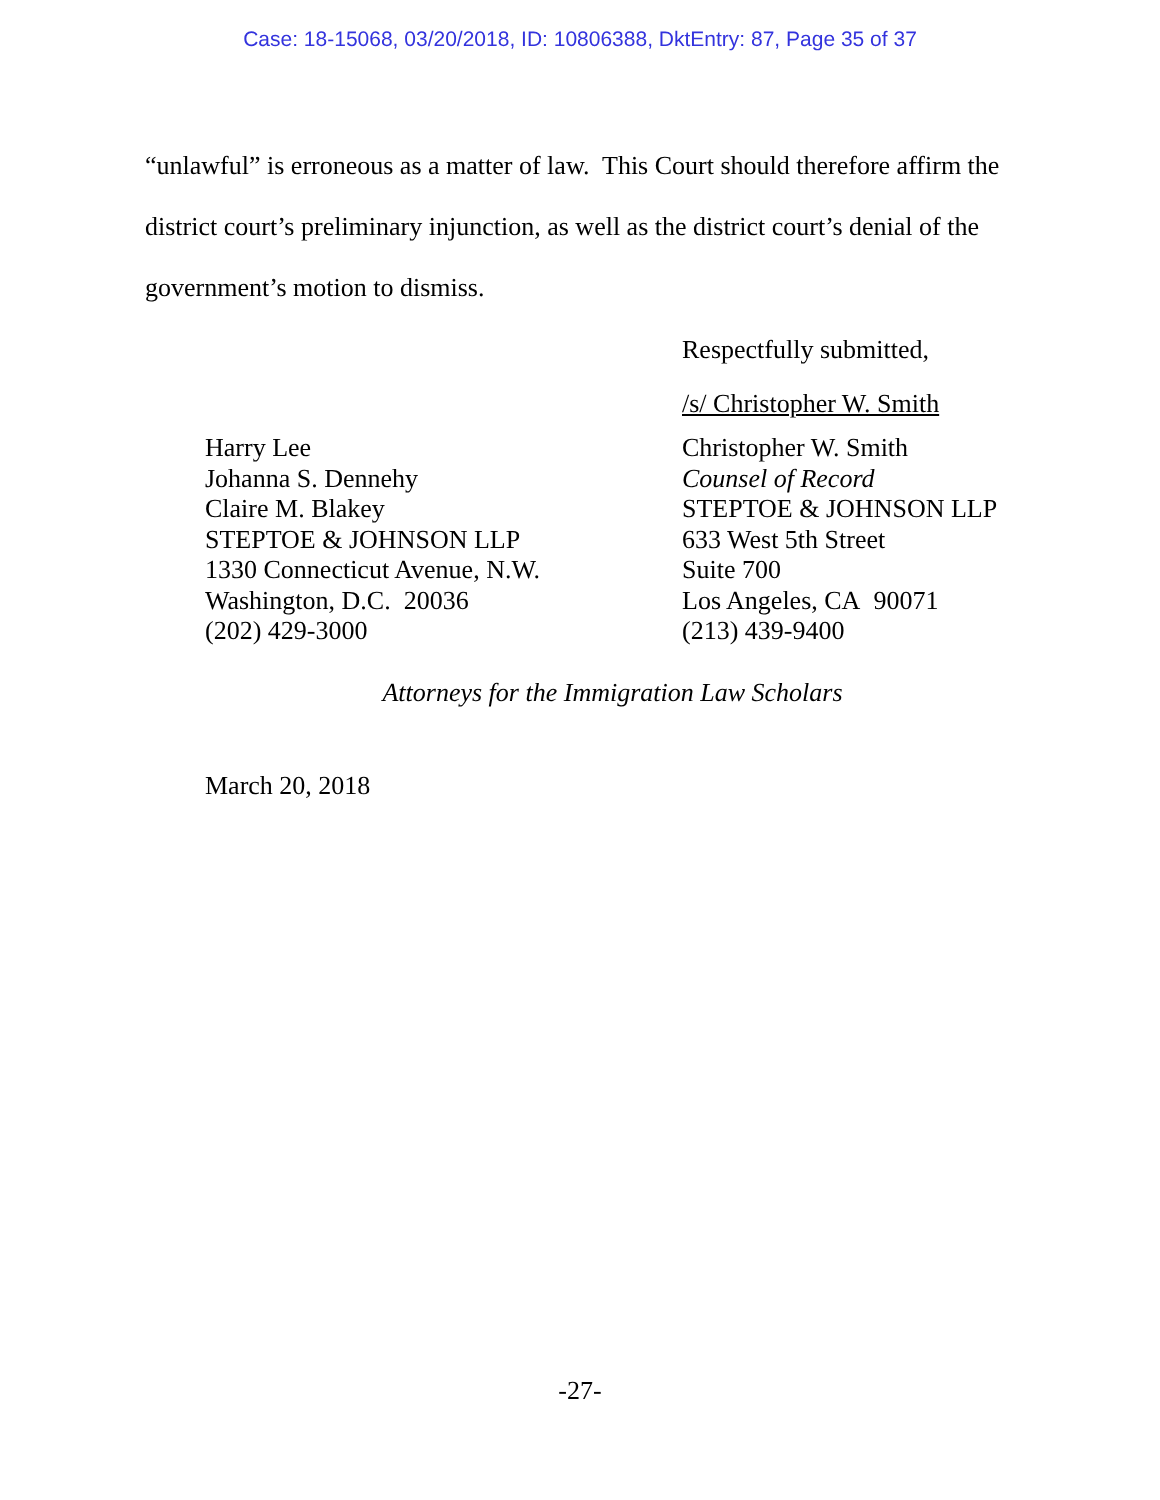Case: 18-15068, 03/20/2018, ID: 10806388, DktEntry: 87, Page 35 of 37
“unlawful” is erroneous as a matter of law. This Court should therefore affirm the district court’s preliminary injunction, as well as the district court’s denial of the government’s motion to dismiss.
Respectfully submitted,
/s/ Christopher W. Smith
Harry Lee
Johanna S. Dennehy
Claire M. Blakey
STEPTOE & JOHNSON LLP
1330 Connecticut Avenue, N.W.
Washington, D.C. 20036
(202) 429-3000
Christopher W. Smith
Counsel of Record
STEPTOE & JOHNSON LLP
633 West 5th Street
Suite 700
Los Angeles, CA 90071
(213) 439-9400
Attorneys for the Immigration Law Scholars
March 20, 2018
-27-